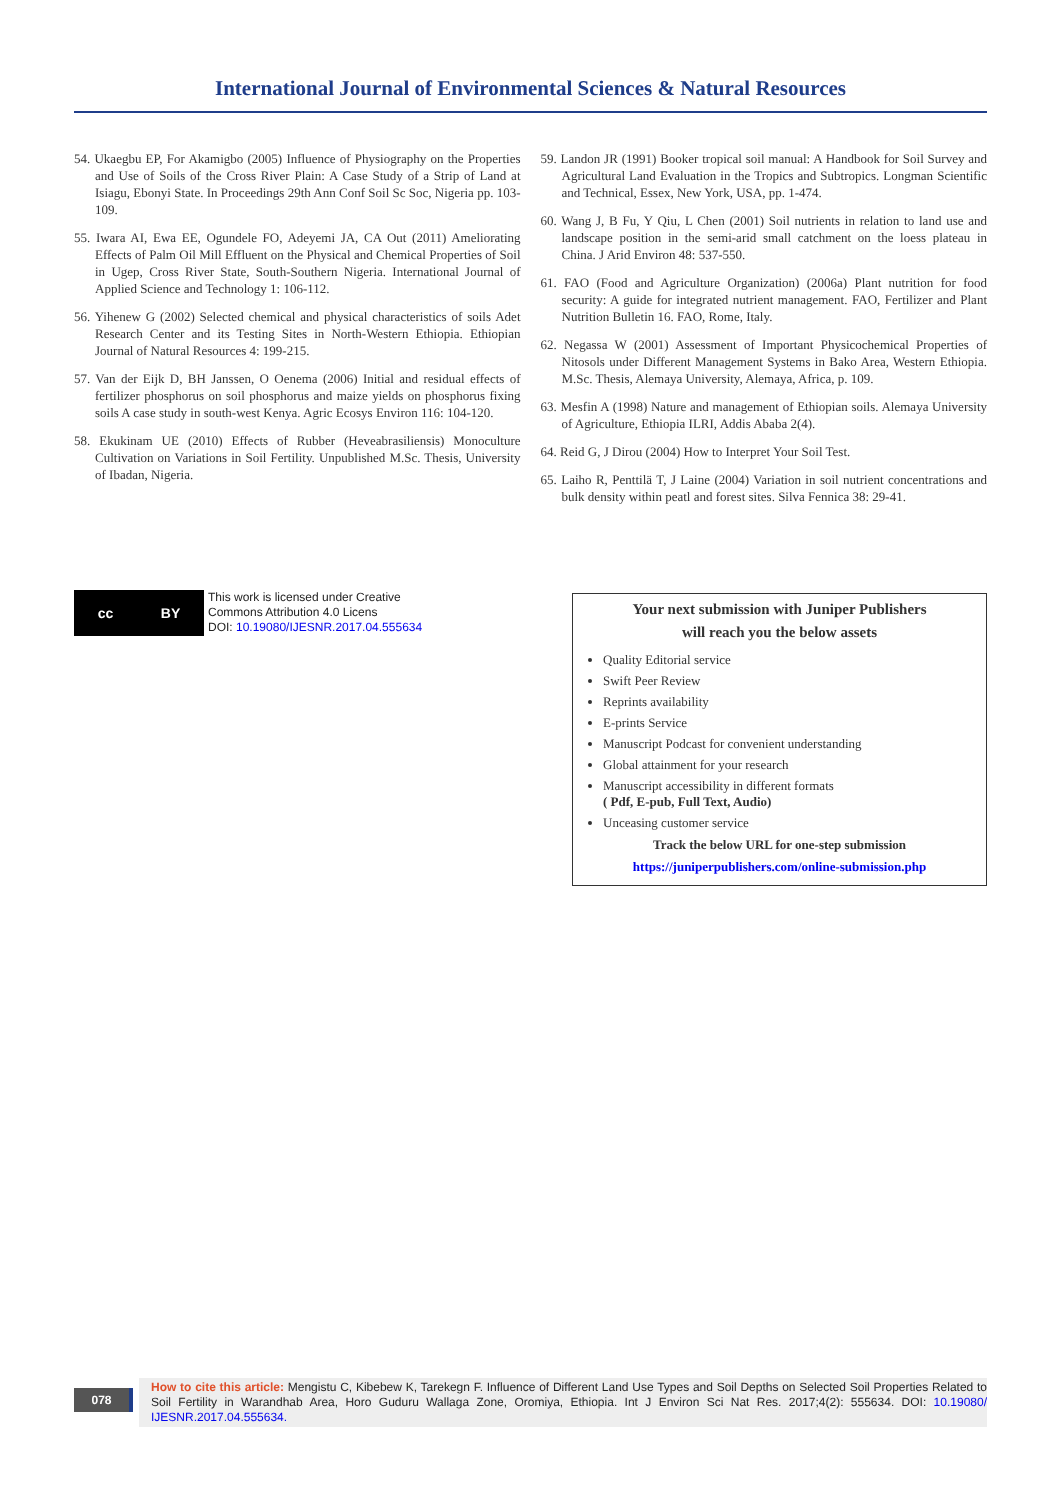International Journal of Environmental Sciences & Natural Resources
54. Ukaegbu EP, For Akamigbo (2005) Influence of Physiography on the Properties and Use of Soils of the Cross River Plain: A Case Study of a Strip of Land at Isiagu, Ebonyi State. In Proceedings 29th Ann Conf Soil Sc Soc, Nigeria pp. 103-109.
55. Iwara AI, Ewa EE, Ogundele FO, Adeyemi JA, CA Out (2011) Ameliorating Effects of Palm Oil Mill Effluent on the Physical and Chemical Properties of Soil in Ugep, Cross River State, South-Southern Nigeria. International Journal of Applied Science and Technology 1: 106-112.
56. Yihenew G (2002) Selected chemical and physical characteristics of soils Adet Research Center and its Testing Sites in North-Western Ethiopia. Ethiopian Journal of Natural Resources 4: 199-215.
57. Van der Eijk D, BH Janssen, O Oenema (2006) Initial and residual effects of fertilizer phosphorus on soil phosphorus and maize yields on phosphorus fixing soils A case study in south-west Kenya. Agric Ecosys Environ 116: 104-120.
58. Ekukinam UE (2010) Effects of Rubber (Heveabrasiliensis) Monoculture Cultivation on Variations in Soil Fertility. Unpublished M.Sc. Thesis, University of Ibadan, Nigeria.
59. Landon JR (1991) Booker tropical soil manual: A Handbook for Soil Survey and Agricultural Land Evaluation in the Tropics and Subtropics. Longman Scientific and Technical, Essex, New York, USA, pp. 1-474.
60. Wang J, B Fu, Y Qiu, L Chen (2001) Soil nutrients in relation to land use and landscape position in the semi-arid small catchment on the loess plateau in China. J Arid Environ 48: 537-550.
61. FAO (Food and Agriculture Organization) (2006a) Plant nutrition for food security: A guide for integrated nutrient management. FAO, Fertilizer and Plant Nutrition Bulletin 16. FAO, Rome, Italy.
62. Negassa W (2001) Assessment of Important Physicochemical Properties of Nitosols under Different Management Systems in Bako Area, Western Ethiopia. M.Sc. Thesis, Alemaya University, Alemaya, Africa, p. 109.
63. Mesfin A (1998) Nature and management of Ethiopian soils. Alemaya University of Agriculture, Ethiopia ILRI, Addis Ababa 2(4).
64. Reid G, J Dirou (2004) How to Interpret Your Soil Test.
65. Laiho R, Penttilä T, J Laine (2004) Variation in soil nutrient concentrations and bulk density within peatl and forest sites. Silva Fennica 38: 29-41.
cc BY
This work is licensed under Creative
Commons Attribution 4.0 Licens
DOI: 10.19080/IJESNR.2017.04.555634
Your next submission with Juniper Publishers
will reach you the below assets
Quality Editorial service
Swift Peer Review
Reprints availability
E-prints Service
Manuscript Podcast for convenient understanding
Global attainment for your research
Manuscript accessibility in different formats
( Pdf, E-pub, Full Text, Audio)
Unceasing customer service
Track the below URL for one-step submission
https://juniperpublishers.com/online-submission.php
078
How to cite this article: Mengistu C, Kibebew K, Tarekegn F. Influence of Different Land Use Types and Soil Depths on Selected Soil Properties Related to Soil Fertility in Warandhab Area, Horo Guduru Wallaga Zone, Oromiya, Ethiopia. Int J Environ Sci Nat Res. 2017;4(2): 555634. DOI: 10.19080/ IJESNR.2017.04.555634.